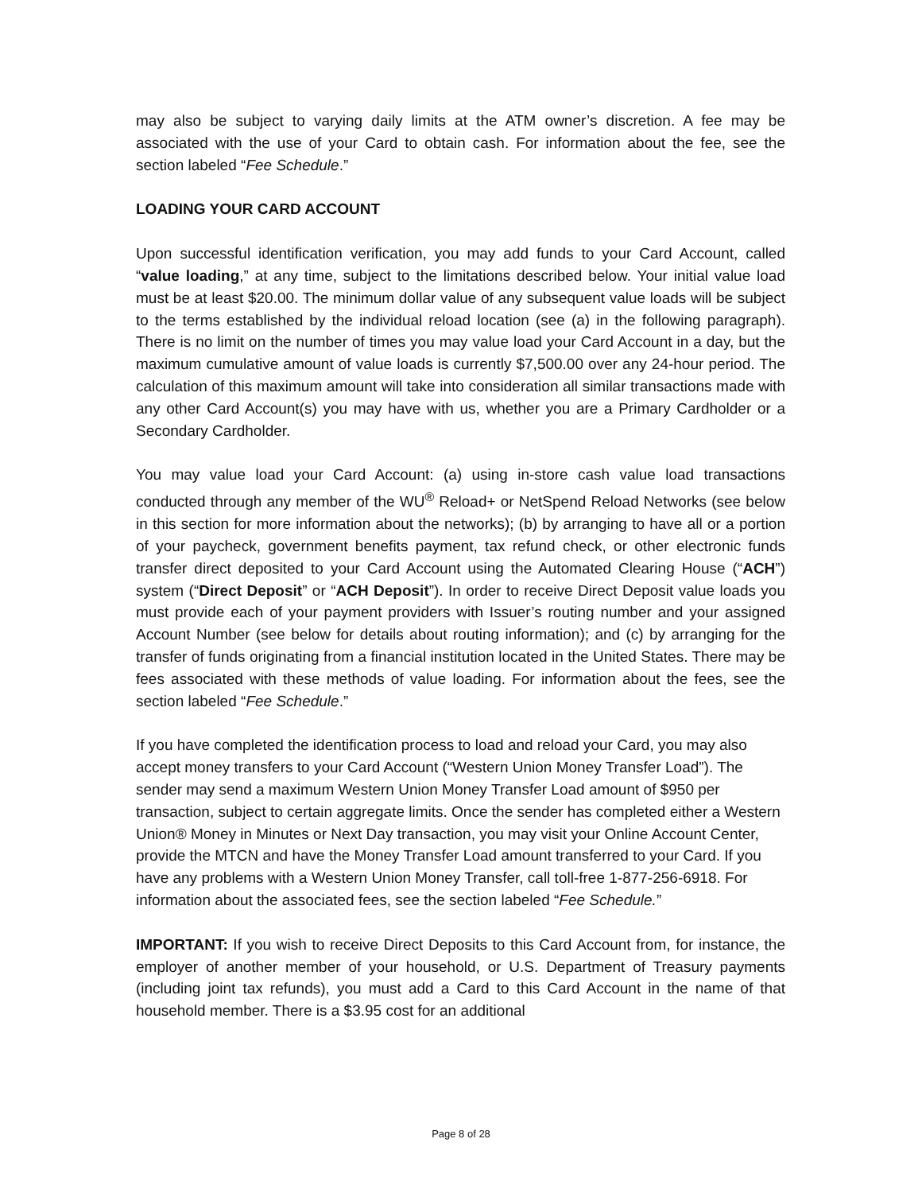may also be subject to varying daily limits at the ATM owner’s discretion. A fee may be associated with the use of your Card to obtain cash. For information about the fee, see the section labeled “Fee Schedule.”
LOADING YOUR CARD ACCOUNT
Upon successful identification verification, you may add funds to your Card Account, called “value loading,” at any time, subject to the limitations described below. Your initial value load must be at least $20.00. The minimum dollar value of any subsequent value loads will be subject to the terms established by the individual reload location (see (a) in the following paragraph). There is no limit on the number of times you may value load your Card Account in a day, but the maximum cumulative amount of value loads is currently $7,500.00 over any 24-hour period. The calculation of this maximum amount will take into consideration all similar transactions made with any other Card Account(s) you may have with us, whether you are a Primary Cardholder or a Secondary Cardholder.
You may value load your Card Account: (a) using in-store cash value load transactions conducted through any member of the WU<sup>®</sup> Reload+ or NetSpend Reload Networks (see below in this section for more information about the networks); (b) by arranging to have all or a portion of your paycheck, government benefits payment, tax refund check, or other electronic funds transfer direct deposited to your Card Account using the Automated Clearing House (“ACH”) system (“Direct Deposit” or “ACH Deposit”). In order to receive Direct Deposit value loads you must provide each of your payment providers with Issuer’s routing number and your assigned Account Number (see below for details about routing information); and (c) by arranging for the transfer of funds originating from a financial institution located in the United States. There may be fees associated with these methods of value loading. For information about the fees, see the section labeled “Fee Schedule.”
If you have completed the identification process to load and reload your Card, you may also accept money transfers to your Card Account (“Western Union Money Transfer Load”). The sender may send a maximum Western Union Money Transfer Load amount of $950 per transaction, subject to certain aggregate limits. Once the sender has completed either a Western Union® Money in Minutes or Next Day transaction, you may visit your Online Account Center, provide the MTCN and have the Money Transfer Load amount transferred to your Card. If you have any problems with a Western Union Money Transfer, call toll-free 1-877-256-6918. For information about the associated fees, see the section labeled “Fee Schedule.”
IMPORTANT: If you wish to receive Direct Deposits to this Card Account from, for instance, the employer of another member of your household, or U.S. Department of Treasury payments (including joint tax refunds), you must add a Card to this Card Account in the name of that household member. There is a $3.95 cost for an additional
Page 8 of 28